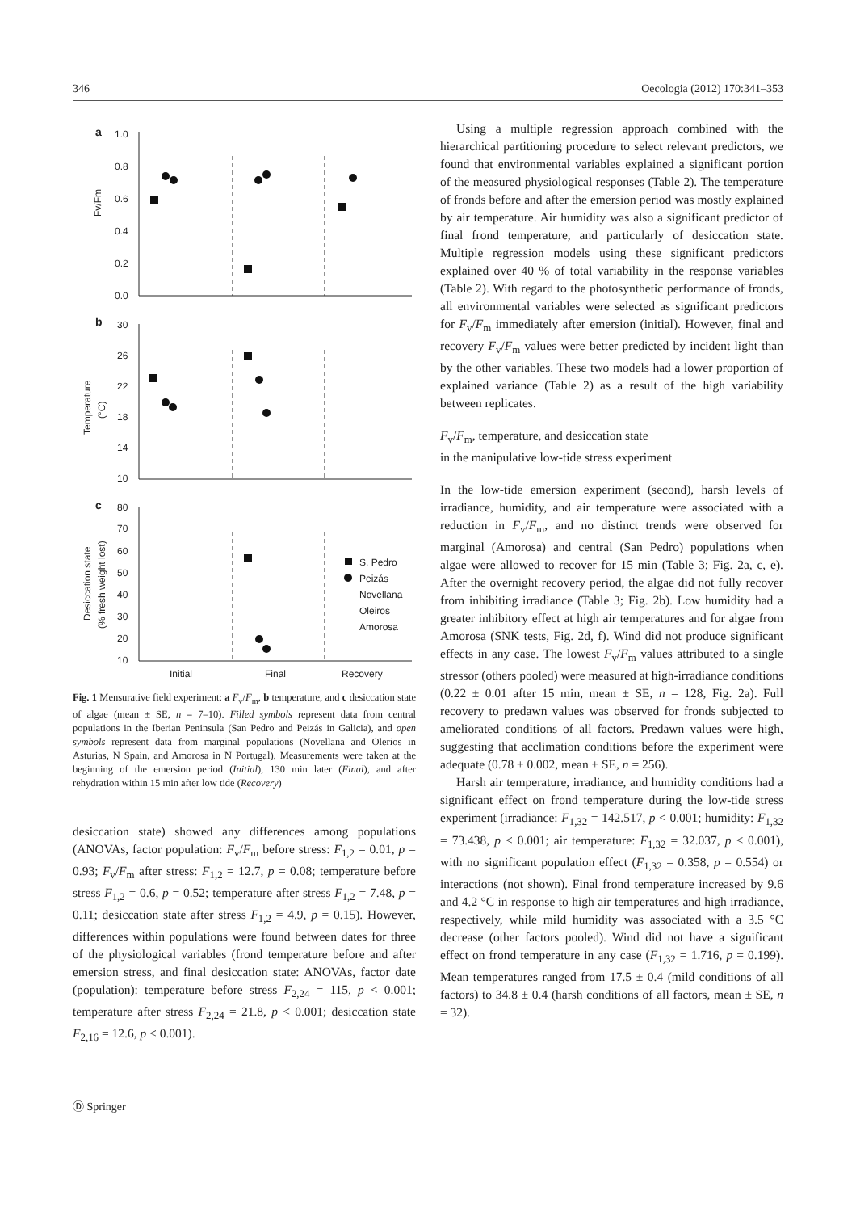346 Oecologia (2012) 170:341–353
a
1.0
0.8
0.6
0.4
0.2
0.0
b
30
26
22
18
14
10
c
80
70
60
50
40
30
20
10
Initial
Final
Recovery
Fv/Fm
Temperature
(°C)
Desiccation state
(% fresh weight lost)
S. Pedro
Peizás
Novellana
Oleiros
Amorosa
Fig. 1 Mensurative field experiment: a F<sub>v</sub>/F<sub>m</sub>, b temperature, and c desiccation state of algae (mean ± SE, n = 7–10). Filled symbols represent data from central populations in the Iberian Peninsula (San Pedro and Peizás in Galicia), and open symbols represent data from marginal populations (Novellana and Olerios in Asturias, N Spain, and Amorosa in N Portugal). Measurements were taken at the beginning of the emersion period (Initial), 130 min later (Final), and after rehydration within 15 min after low tide (Recovery)
desiccation state) showed any differences among populations (ANOVAs, factor population: F<sub>v</sub>/F<sub>m</sub> before stress: F<sub>1,2</sub> = 0.01, p = 0.93; F<sub>v</sub>/F<sub>m</sub> after stress: F<sub>1,2</sub> = 12.7, p = 0.08; temperature before stress F<sub>1,2</sub> = 0.6, p = 0.52; temperature after stress F<sub>1,2</sub> = 7.48, p = 0.11; desiccation state after stress F<sub>1,2</sub> = 4.9, p = 0.15). However, differences within populations were found between dates for three of the physiological variables (frond temperature before and after emersion stress, and final desiccation state: ANOVAs, factor date (population): temperature before stress F<sub>2,24</sub> = 115, p < 0.001; temperature after stress F<sub>2,24</sub> = 21.8, p < 0.001; desiccation state F<sub>2,16</sub> = 12.6, p < 0.001).
Using a multiple regression approach combined with the hierarchical partitioning procedure to select relevant predictors, we found that environmental variables explained a significant portion of the measured physiological responses (Table 2). The temperature of fronds before and after the emersion period was mostly explained by air temperature. Air humidity was also a significant predictor of final frond temperature, and particularly of desiccation state. Multiple regression models using these significant predictors explained over 40 % of total variability in the response variables (Table 2). With regard to the photosynthetic performance of fronds, all environmental variables were selected as significant predictors for F<sub>v</sub>/F<sub>m</sub> immediately after emersion (initial). However, final and recovery F<sub>v</sub>/F<sub>m</sub> values were better predicted by incident light than by the other variables. These two models had a lower proportion of explained variance (Table 2) as a result of the high variability between replicates.
F<sub>v</sub>/F<sub>m</sub>, temperature, and desiccation state
in the manipulative low-tide stress experiment
In the low-tide emersion experiment (second), harsh levels of irradiance, humidity, and air temperature were associated with a reduction in F<sub>v</sub>/F<sub>m</sub>, and no distinct trends were observed for marginal (Amorosa) and central (San Pedro) populations when algae were allowed to recover for 15 min (Table 3; Fig. 2a, c, e). After the overnight recovery period, the algae did not fully recover from inhibiting irradiance (Table 3; Fig. 2b). Low humidity had a greater inhibitory effect at high air temperatures and for algae from Amorosa (SNK tests, Fig. 2d, f). Wind did not produce significant effects in any case. The lowest F<sub>v</sub>/F<sub>m</sub> values attributed to a single stressor (others pooled) were measured at high-irradiance conditions (0.22 ± 0.01 after 15 min, mean ± SE, n = 128, Fig. 2a). Full recovery to predawn values was observed for fronds subjected to ameliorated conditions of all factors. Predawn values were high, suggesting that acclimation conditions before the experiment were adequate (0.78 ± 0.002, mean ± SE, n = 256).
Harsh air temperature, irradiance, and humidity conditions had a significant effect on frond temperature during the low-tide stress experiment (irradiance: F<sub>1,32</sub> = 142.517, p < 0.001; humidity: F<sub>1,32</sub> = 73.438, p < 0.001; air temperature: F<sub>1,32</sub> = 32.037, p < 0.001), with no significant population effect (F<sub>1,32</sub> = 0.358, p = 0.554) or interactions (not shown). Final frond temperature increased by 9.6 and 4.2 °C in response to high air temperatures and high irradiance, respectively, while mild humidity was associated with a 3.5 °C decrease (other factors pooled). Wind did not have a significant effect on frond temperature in any case (F<sub>1,32</sub> = 1.716, p = 0.199). Mean temperatures ranged from 17.5 ± 0.4 (mild conditions of all factors) to 34.8 ± 0.4 (harsh conditions of all factors, mean ± SE, n = 32).
Ⓓ Springer